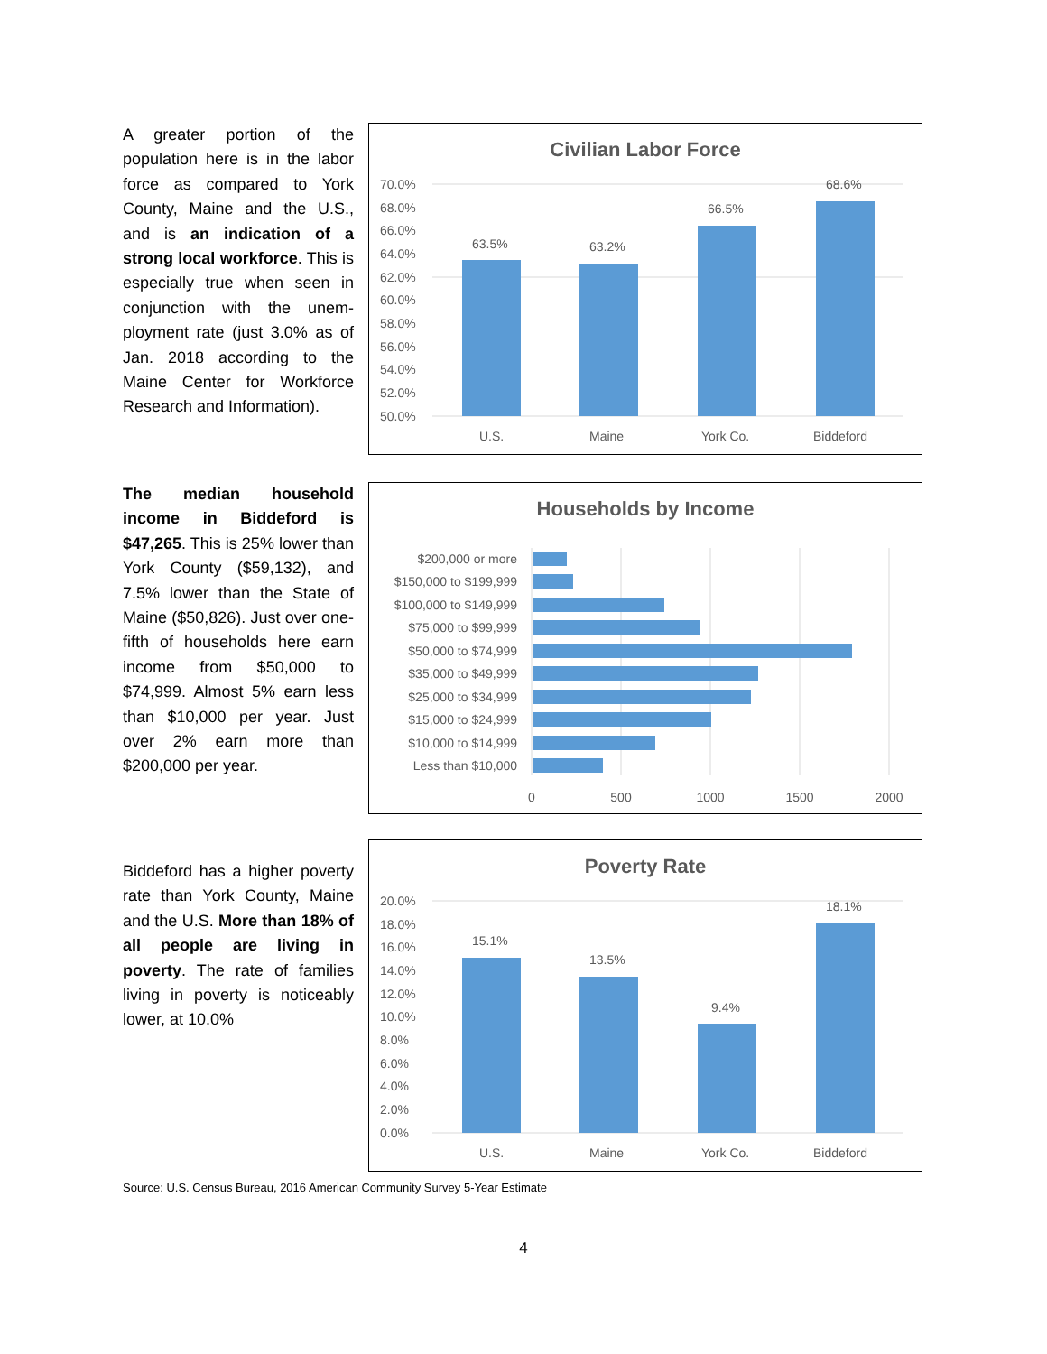A greater portion of the population here is in the labor force as compared to York County, Maine and the U.S., and is an indication of a strong local workforce. This is especially true when seen in conjunction with the unem-ployment rate (just 3.0% as of Jan. 2018 according to the Maine Center for Workforce Research and Information).
Civilian Labor Force
70.0%
68.0%
66.0%
64.0%
62.0%
60.0%
58.0%
56.0%
54.0%
52.0%
50.0%
63.5%
63.2%
66.5%
68.6%
U.S.
Maine
York Co.
Biddeford
The median household income in Biddeford is $47,265. This is 25% lower than York County ($59,132), and 7.5% lower than the State of Maine ($50,826). Just over one-fifth of households here earn income from $50,000 to $74,999. Almost 5% earn less than $10,000 per year. Just over 2% earn more than $200,000 per year.
Households by Income
$200,000 or more
$150,000 to $199,999
$100,000 to $149,999
$75,000 to $99,999
$50,000 to $74,999
$35,000 to $49,999
$25,000 to $34,999
$15,000 to $24,999
$10,000 to $14,999
Less than $10,000
0
500
1000
1500
2000
Biddeford has a higher poverty rate than York County, Maine and the U.S. More than 18% of all people are living in poverty. The rate of families living in poverty is noticeably lower, at 10.0%
Poverty Rate
20.0%
18.0%
16.0%
14.0%
12.0%
10.0%
8.0%
6.0%
4.0%
2.0%
0.0%
15.1%
13.5%
9.4%
18.1%
U.S.
Maine
York Co.
Biddeford
Source: U.S. Census Bureau, 2016 American Community Survey 5-Year Estimate
4